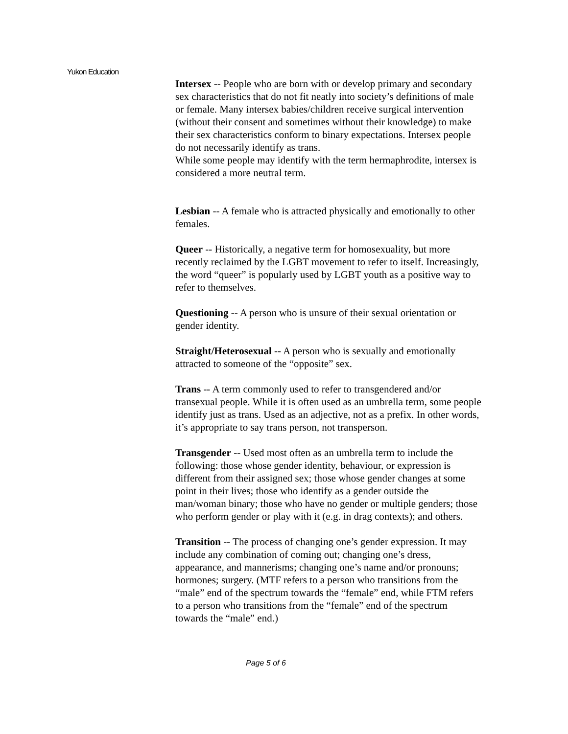Yukon Education
Intersex -- People who are born with or develop primary and secondary sex characteristics that do not fit neatly into society’s definitions of male or female. Many intersex babies/children receive surgical intervention (without their consent and sometimes without their knowledge) to make their sex characteristics conform to binary expectations. Intersex people do not necessarily identify as trans.
While some people may identify with the term hermaphrodite, intersex is considered a more neutral term.
Lesbian -- A female who is attracted physically and emotionally to other females.
Queer -- Historically, a negative term for homosexuality, but more recently reclaimed by the LGBT movement to refer to itself. Increasingly, the word “queer” is popularly used by LGBT youth as a positive way to refer to themselves.
Questioning -- A person who is unsure of their sexual orientation or gender identity.
Straight/Heterosexual -- A person who is sexually and emotionally attracted to someone of the “opposite” sex.
Trans -- A term commonly used to refer to transgendered and/or transexual people. While it is often used as an umbrella term, some people identify just as trans. Used as an adjective, not as a prefix. In other words, it’s appropriate to say trans person, not transperson.
Transgender -- Used most often as an umbrella term to include the following: those whose gender identity, behaviour, or expression is different from their assigned sex; those whose gender changes at some point in their lives; those who identify as a gender outside the man/woman binary; those who have no gender or multiple genders; those who perform gender or play with it (e.g. in drag contexts); and others.
Transition -- The process of changing one’s gender expression. It may include any combination of coming out; changing one’s dress, appearance, and mannerisms; changing one’s name and/or pronouns; hormones; surgery. (MTF refers to a person who transitions from the “male” end of the spectrum towards the “female” end, while FTM refers to a person who transitions from the “female” end of the spectrum towards the “male” end.)
Page 5 of 6